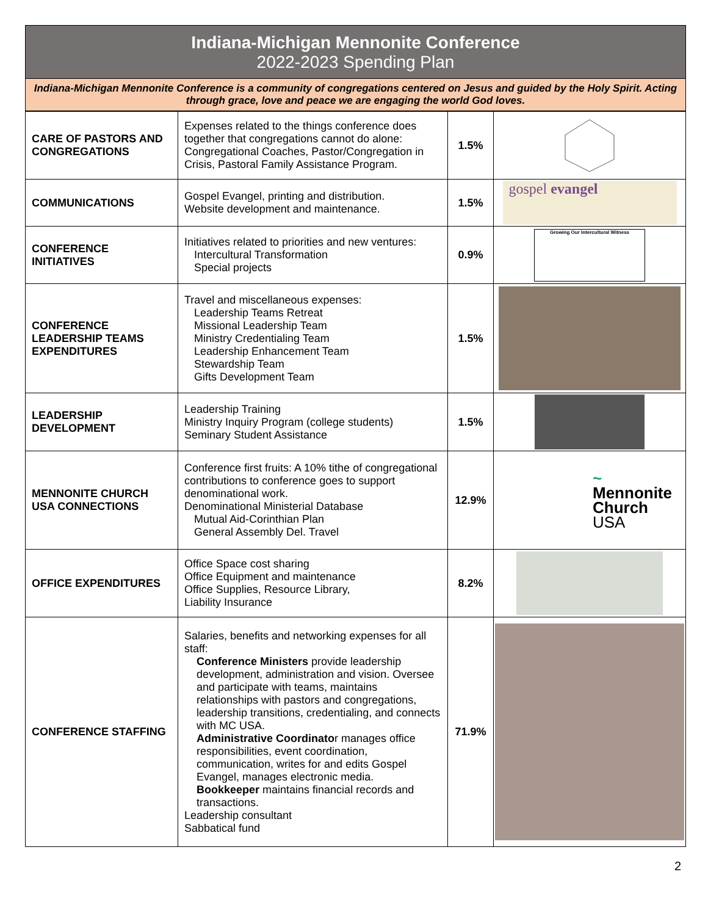Indiana-Michigan Mennonite Conference
2022-2023 Spending Plan
Indiana-Michigan Mennonite Conference is a community of congregations centered on Jesus and guided by the Holy Spirit. Acting through grace, love and peace we are engaging the world God loves.
| CARE OF PASTORS AND CONGREGATIONS | Expenses related to the things conference does together that congregations cannot do alone: Congregational Coaches, Pastor/Congregation in Crisis, Pastoral Family Assistance Program. | 1.5% | |
| COMMUNICATIONS | Gospel Evangel, printing and distribution. Website development and maintenance. | 1.5% | gospel evangel |
| CONFERENCE INITIATIVES | Initiatives related to priorities and new ventures: Intercultural Transformation Special projects | 0.9% | Growing Our Intercultural Witness |
| CONFERENCE LEADERSHIP TEAMS EXPENDITURES | Travel and miscellaneous expenses: Leadership Teams Retreat Missional Leadership Team Ministry Credentialing Team Leadership Enhancement Team Stewardship Team Gifts Development Team | 1.5% | |
| LEADERSHIP DEVELOPMENT | Leadership Training Ministry Inquiry Program (college students) Seminary Student Assistance | 1.5% | |
| MENNONITE CHURCH USA CONNECTIONS | Conference first fruits: A 10% tithe of congregational contributions to conference goes to support denominational work. Denominational Ministerial Database Mutual Aid-Corinthian Plan General Assembly Del. Travel | 12.9% | ~ Mennonite Church USA |
| OFFICE EXPENDITURES | Office Space cost sharing Office Equipment and maintenance Office Supplies, Resource Library, Liability Insurance | 8.2% | |
| CONFERENCE STAFFING | Salaries, benefits and networking expenses for all staff: Conference Ministers provide leadership development, administration and vision. Oversee and participate with teams, maintains relationships with pastors and congregations, leadership transitions, credentialing, and connects with MC USA. Administrative Coordinato r manages office responsibilities, event coordination, communication, writes for and edits Gospel Evangel, manages electronic media. Bookkeeper maintains financial records and transactions. Leadership consultant Sabbatical fund | 71.9% | |
2